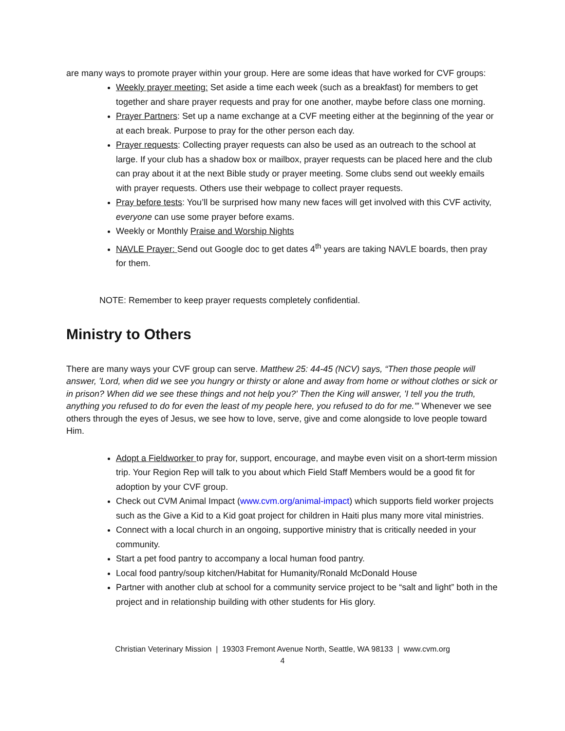are many ways to promote prayer within your group. Here are some ideas that have worked for CVF groups:
Weekly prayer meeting: Set aside a time each week (such as a breakfast) for members to get together and share prayer requests and pray for one another, maybe before class one morning.
Prayer Partners: Set up a name exchange at a CVF meeting either at the beginning of the year or at each break. Purpose to pray for the other person each day.
Prayer requests: Collecting prayer requests can also be used as an outreach to the school at large. If your club has a shadow box or mailbox, prayer requests can be placed here and the club can pray about it at the next Bible study or prayer meeting. Some clubs send out weekly emails with prayer requests. Others use their webpage to collect prayer requests.
Pray before tests: You’ll be surprised how many new faces will get involved with this CVF activity, everyone can use some prayer before exams.
Weekly or Monthly Praise and Worship Nights
NAVLE Prayer: Send out Google doc to get dates 4<sup>th</sup> years are taking NAVLE boards, then pray for them.
NOTE: Remember to keep prayer requests completely confidential.
Ministry to Others
There are many ways your CVF group can serve. Matthew 25: 44-45 (NCV) says, “Then those people will answer, 'Lord, when did we see you hungry or thirsty or alone and away from home or without clothes or sick or in prison? When did we see these things and not help you?' Then the King will answer, 'I tell you the truth, anything you refused to do for even the least of my people here, you refused to do for me.'” Whenever we see others through the eyes of Jesus, we see how to love, serve, give and come alongside to love people toward Him.
Adopt a Fieldworker to pray for, support, encourage, and maybe even visit on a short-term mission trip. Your Region Rep will talk to you about which Field Staff Members would be a good fit for adoption by your CVF group.
Check out CVM Animal Impact (www.cvm.org/animal-impact) which supports field worker projects such as the Give a Kid to a Kid goat project for children in Haiti plus many more vital ministries.
Connect with a local church in an ongoing, supportive ministry that is critically needed in your community.
Start a pet food pantry to accompany a local human food pantry.
Local food pantry/soup kitchen/Habitat for Humanity/Ronald McDonald House
Partner with another club at school for a community service project to be “salt and light” both in the project and in relationship building with other students for His glory.
Christian Veterinary Mission | 19303 Fremont Avenue North, Seattle, WA 98133 | www.cvm.org
4